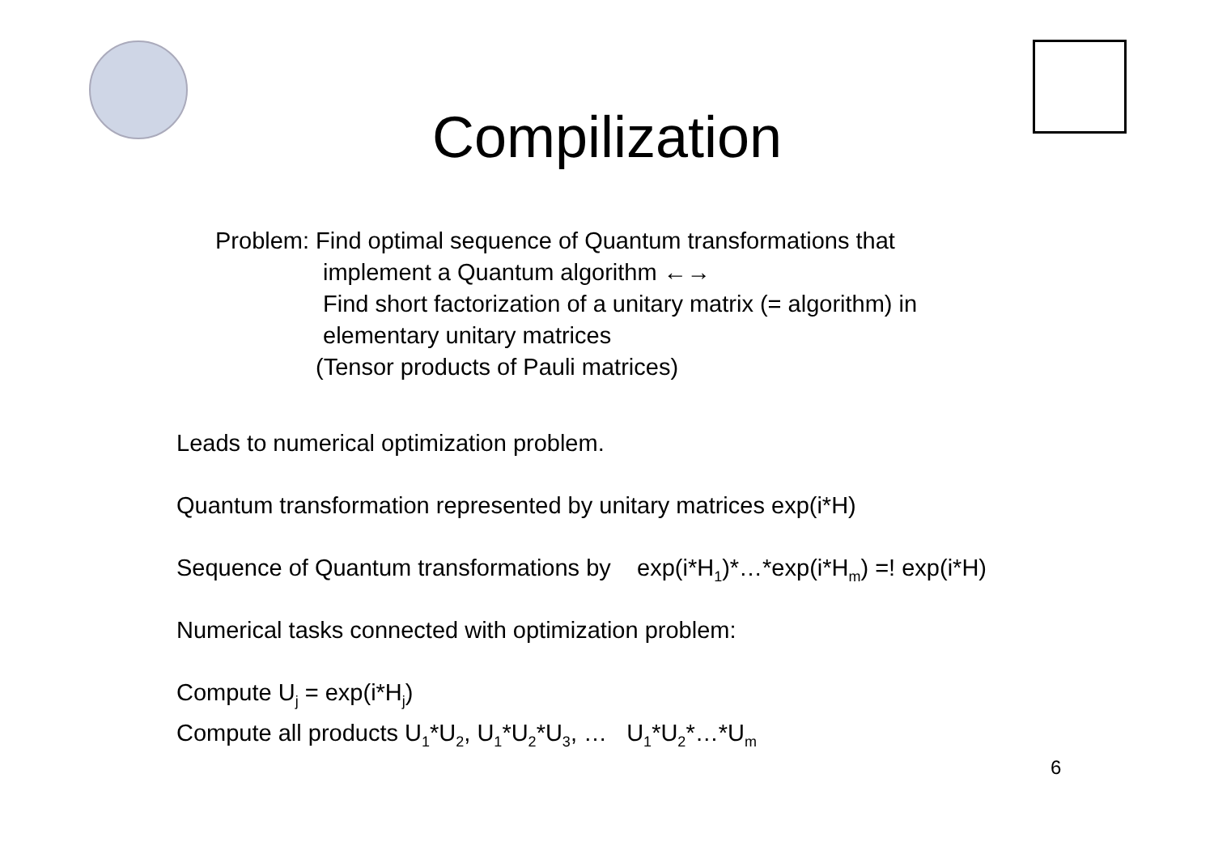Compilization
Problem: Find optimal sequence of Quantum transformations that
implement a Quantum algorithm ←→
Find short factorization of a unitary matrix (= algorithm) in
elementary unitary matrices
(Tensor products of Pauli matrices)
Leads to numerical optimization problem.
Quantum transformation represented by unitary matrices exp(i*H)
Sequence of Quantum transformations by exp(i*H<sub>1</sub>)*…*exp(i*H<sub>m</sub>) =! exp(i*H)
Numerical tasks connected with optimization problem:
Compute U<sub>j</sub> = exp(i*H<sub>j</sub>)
Compute all products U<sub>1</sub>*U<sub>2</sub>, U<sub>1</sub>*U<sub>2</sub>*U<sub>3</sub>, … U<sub>1</sub>*U<sub>2</sub>*…*U<sub>m</sub>
6